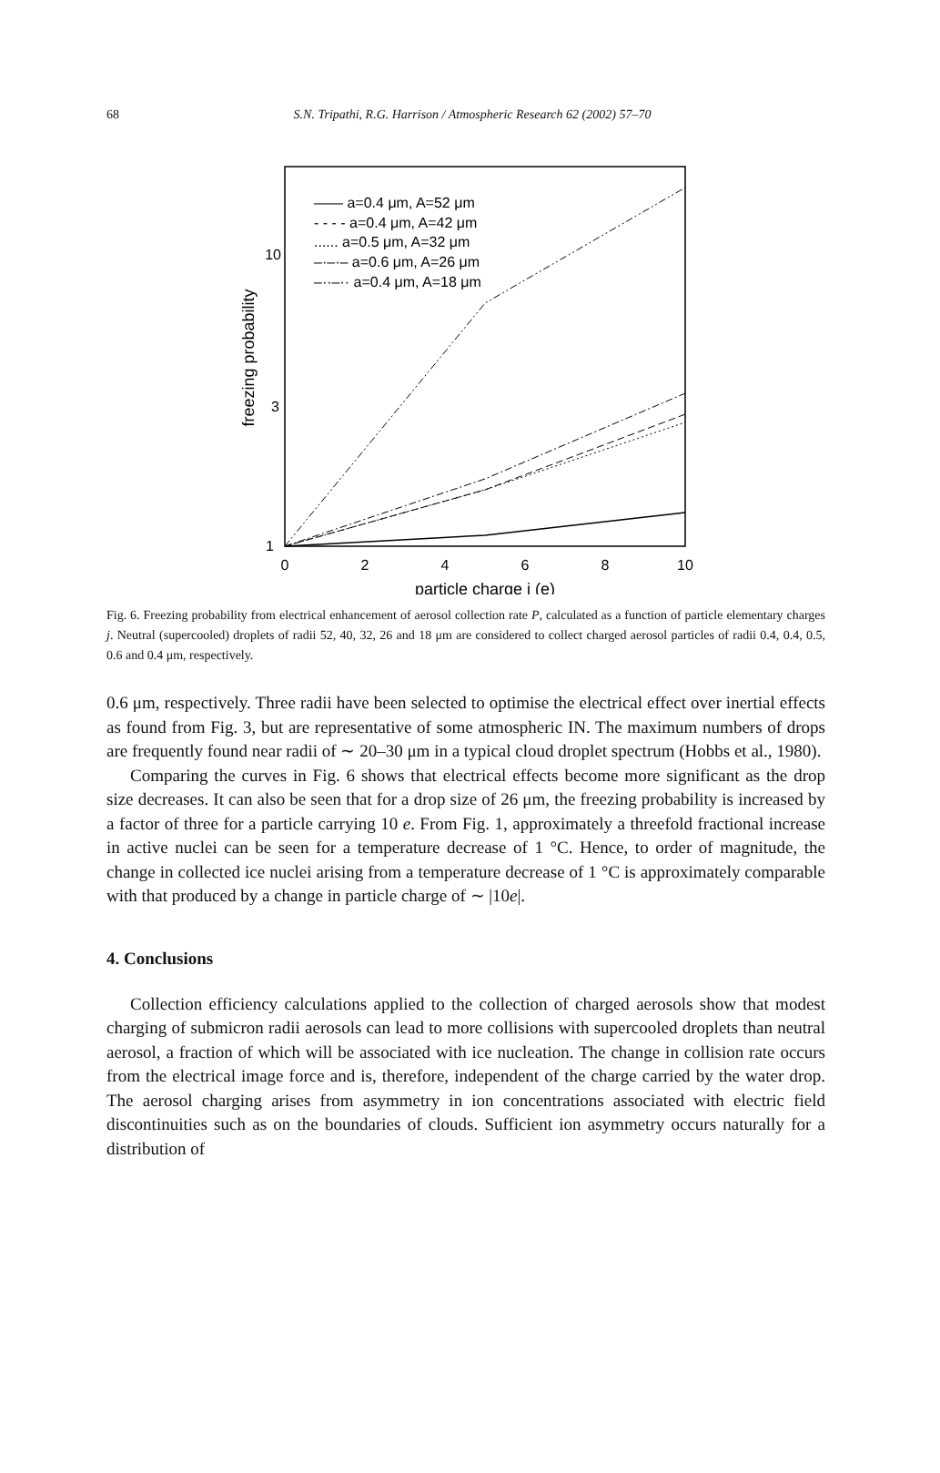68
S.N. Tripathi, R.G. Harrison / Atmospheric Research 62 (2002) 57–70
1
3
10
0
2
4
6
8
10
particle charge j (e)
freezing probability
—— a=0.4 μm, A=52 μm
- - - - a=0.4 μm, A=42 μm
...... a=0.5 μm, A=32 μm
–·–·– a=0.6 μm, A=26 μm
–··–·· a=0.4 μm, A=18 μm
Fig. 6. Freezing probability from electrical enhancement of aerosol collection rate P, calculated as a function of particle elementary charges j. Neutral (supercooled) droplets of radii 52, 40, 32, 26 and 18 μm are considered to collect charged aerosol particles of radii 0.4, 0.4, 0.5, 0.6 and 0.4 μm, respectively.
0.6 μm, respectively. Three radii have been selected to optimise the electrical effect over inertial effects as found from Fig. 3, but are representative of some atmospheric IN. The maximum numbers of drops are frequently found near radii of ∼ 20–30 μm in a typical cloud droplet spectrum (Hobbs et al., 1980).
Comparing the curves in Fig. 6 shows that electrical effects become more significant as the drop size decreases. It can also be seen that for a drop size of 26 μm, the freezing probability is increased by a factor of three for a particle carrying 10 e. From Fig. 1, approximately a threefold fractional increase in active nuclei can be seen for a temperature decrease of 1 °C. Hence, to order of magnitude, the change in collected ice nuclei arising from a temperature decrease of 1 °C is approximately comparable with that produced by a change in particle charge of ∼ |10e|.
4. Conclusions
Collection efficiency calculations applied to the collection of charged aerosols show that modest charging of submicron radii aerosols can lead to more collisions with supercooled droplets than neutral aerosol, a fraction of which will be associated with ice nucleation. The change in collision rate occurs from the electrical image force and is, therefore, independent of the charge carried by the water drop. The aerosol charging arises from asymmetry in ion concentrations associated with electric field discontinuities such as on the boundaries of clouds. Sufficient ion asymmetry occurs naturally for a distribution of